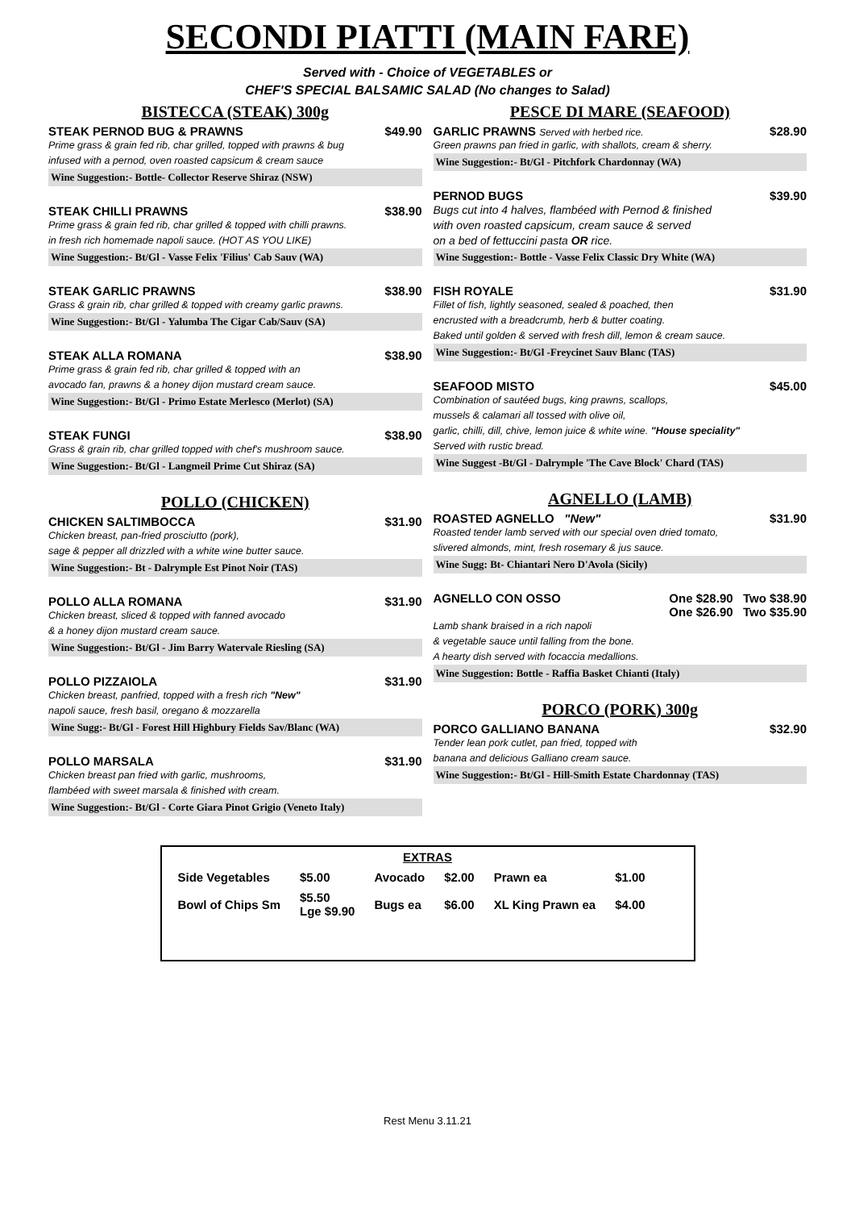SECONDI PIATTI (MAIN FARE)
Served with - Choice of VEGETABLES or
CHEF'S SPECIAL BALSAMIC SALAD (No changes to Salad)
BISTECCA (STEAK) 300g
STEAK PERNOD BUG & PRAWNS $49.90
Prime grass & grain fed rib, char grilled, topped with prawns & bug
infused with a pernod, oven roasted capsicum & cream sauce
Wine Suggestion:- Bottle- Collector Reserve Shiraz (NSW)
STEAK CHILLI PRAWNS $38.90
Prime grass & grain fed rib, char grilled & topped with chilli prawns.
in fresh rich homemade napoli sauce. (HOT AS YOU LIKE)
Wine Suggestion:- Bt/Gl - Vasse Felix 'Filius' Cab Sauv (WA)
STEAK GARLIC PRAWNS $38.90
Grass & grain rib, char grilled & topped with creamy garlic prawns.
Wine Suggestion:- Bt/Gl - Yalumba The Cigar Cab/Sauv (SA)
STEAK ALLA ROMANA $38.90
Prime grass & grain fed rib, char grilled & topped with an
avocado fan, prawns & a honey dijon mustard cream sauce.
Wine Suggestion:- Bt/Gl - Primo Estate Merlesco (Merlot) (SA)
STEAK FUNGI $38.90
Grass & grain rib, char grilled topped with chef's mushroom sauce.
Wine Suggestion:- Bt/Gl - Langmeil Prime Cut Shiraz (SA)
POLLO (CHICKEN)
CHICKEN SALTIMBOCCA $31.90
Chicken breast, pan-fried prosciutto (pork),
sage & pepper all drizzled with a white wine butter sauce.
Wine Suggestion:- Bt - Dalrymple Est Pinot Noir (TAS)
POLLO ALLA ROMANA $31.90
Chicken breast, sliced & topped with fanned avocado
& a honey dijon mustard cream sauce.
Wine Suggestion:- Bt/Gl - Jim Barry Watervale Riesling (SA)
POLLO PIZZAIOLA $31.90
Chicken breast, panfried, topped with a fresh rich "New"
napoli sauce, fresh basil, oregano & mozzarella
Wine Sugg:- Bt/Gl - Forest Hill Highbury Fields Sav/Blanc (WA)
POLLO MARSALA $31.90
Chicken breast pan fried with garlic, mushrooms,
flambéed with sweet marsala & finished with cream.
Wine Suggestion:- Bt/Gl - Corte Giara Pinot Grigio (Veneto Italy)
PESCE DI MARE (SEAFOOD)
GARLIC PRAWNS Served with herbed rice. $28.90
Green prawns pan fried in garlic, with shallots, cream & sherry.
Wine Suggestion:- Bt/Gl - Pitchfork Chardonnay (WA)
PERNOD BUGS $39.90
Bugs cut into 4 halves, flambéed with Pernod & finished
with oven roasted capsicum, cream sauce & served
on a bed of fettuccini pasta OR rice.
Wine Suggestion:- Bottle - Vasse Felix Classic Dry White (WA)
FISH ROYALE $31.90
Fillet of fish, lightly seasoned, sealed & poached, then
encrusted with a breadcrumb, herb & butter coating.
Baked until golden & served with fresh dill, lemon & cream sauce.
Wine Suggestion:- Bt/Gl -Freycinet Sauv Blanc (TAS)
SEAFOOD MISTO $45.00
Combination of sautéed bugs, king prawns, scallops,
mussels & calamari all tossed with olive oil,
garlic, chilli, dill, chive, lemon juice & white wine. "House speciality"
Served with rustic bread.
Wine Suggest -Bt/Gl - Dalrymple 'The Cave Block' Chard (TAS)
AGNELLO (LAMB)
ROASTED AGNELLO "New" $31.90
Roasted tender lamb served with our special oven dried tomato,
slivered almonds, mint, fresh rosemary & jus sauce.
Wine Sugg: Bt- Chiantari Nero D'Avola (Sicily)
AGNELLO CON OSSO One $28.90 Two $38.90
One $26.90 Two $35.90
Lamb shank braised in a rich napoli
& vegetable sauce until falling from the bone.
A hearty dish served with focaccia medallions.
Wine Suggestion: Bottle - Raffia Basket Chianti (Italy)
PORCO (PORK) 300g
PORCO GALLIANO BANANA $32.90
Tender lean pork cutlet, pan fried, topped with
banana and delicious Galliano cream sauce.
Wine Suggestion:- Bt/Gl - Hill-Smith Estate Chardonnay (TAS)
EXTRAS
| Side Vegetables | $5.00 | Avocado | $2.00 | Prawn ea | $1.00 |
| Bowl of Chips Sm | $5.50 Lge $9.90 | Bugs ea | $6.00 | XL King Prawn ea | $4.00 |
Rest Menu 3.11.21